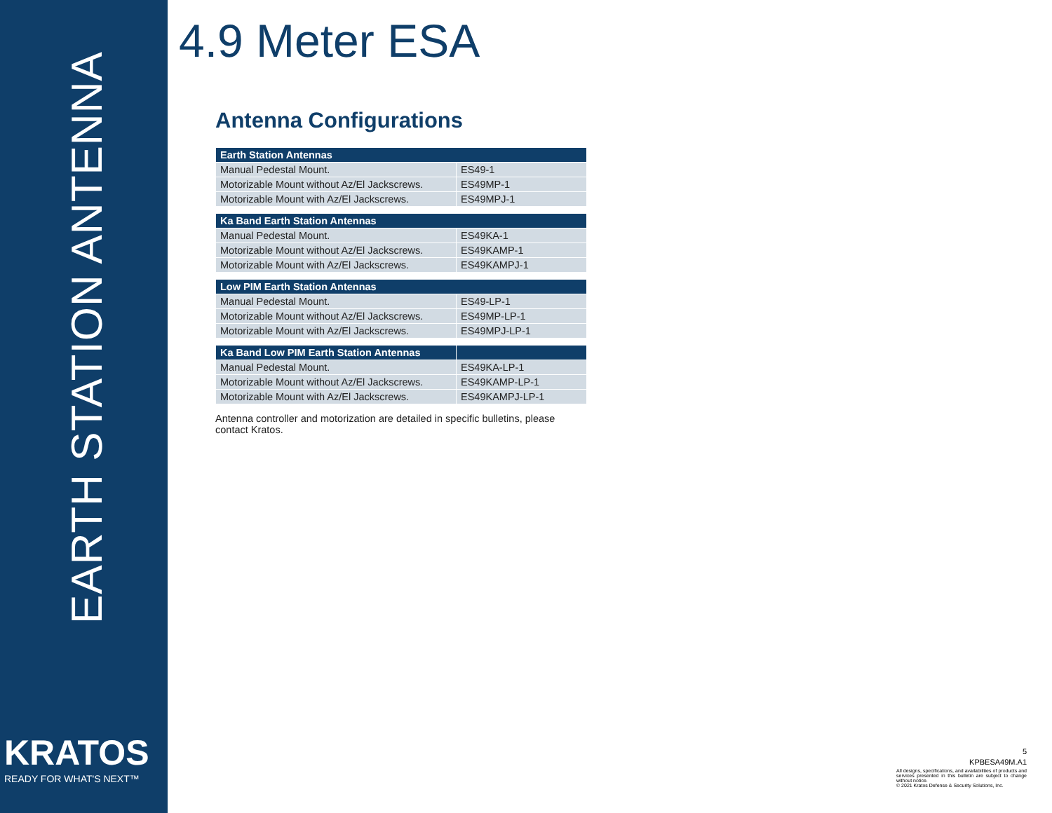EARTH STATION ANTENNA
KRATOS
READY FOR WHAT'S NEXT™
4.9 Meter ESA
Antenna Configurations
| Earth Station Antennas | |
| --- | --- |
| Manual Pedestal Mount. | ES49-1 |
| Motorizable Mount without Az/El Jackscrews. | ES49MP-1 |
| Motorizable Mount with Az/El Jackscrews. | ES49MPJ-1 |
| Ka Band Earth Station Antennas | |
| --- | --- |
| Manual Pedestal Mount. | ES49KA-1 |
| Motorizable Mount without Az/El Jackscrews. | ES49KAMP-1 |
| Motorizable Mount with Az/El Jackscrews. | ES49KAMPJ-1 |
| Low PIM Earth Station Antennas | |
| --- | --- |
| Manual Pedestal Mount. | ES49-LP-1 |
| Motorizable Mount without Az/El Jackscrews. | ES49MP-LP-1 |
| Motorizable Mount with Az/El Jackscrews. | ES49MPJ-LP-1 |
| Ka Band Low PIM Earth Station Antennas | |
| --- | --- |
| Manual Pedestal Mount. | ES49KA-LP-1 |
| Motorizable Mount without Az/El Jackscrews. | ES49KAMP-LP-1 |
| Motorizable Mount with Az/El Jackscrews. | ES49KAMPJ-LP-1 |
Antenna controller and motorization are detailed in specific bulletins, please contact Kratos.
5
KPBESA49M.A1
All designs, specifications, and availabilities of products and services presented in this bulletin are subject to change without notice.
© 2021 Kratos Defense & Security Solutions, Inc.